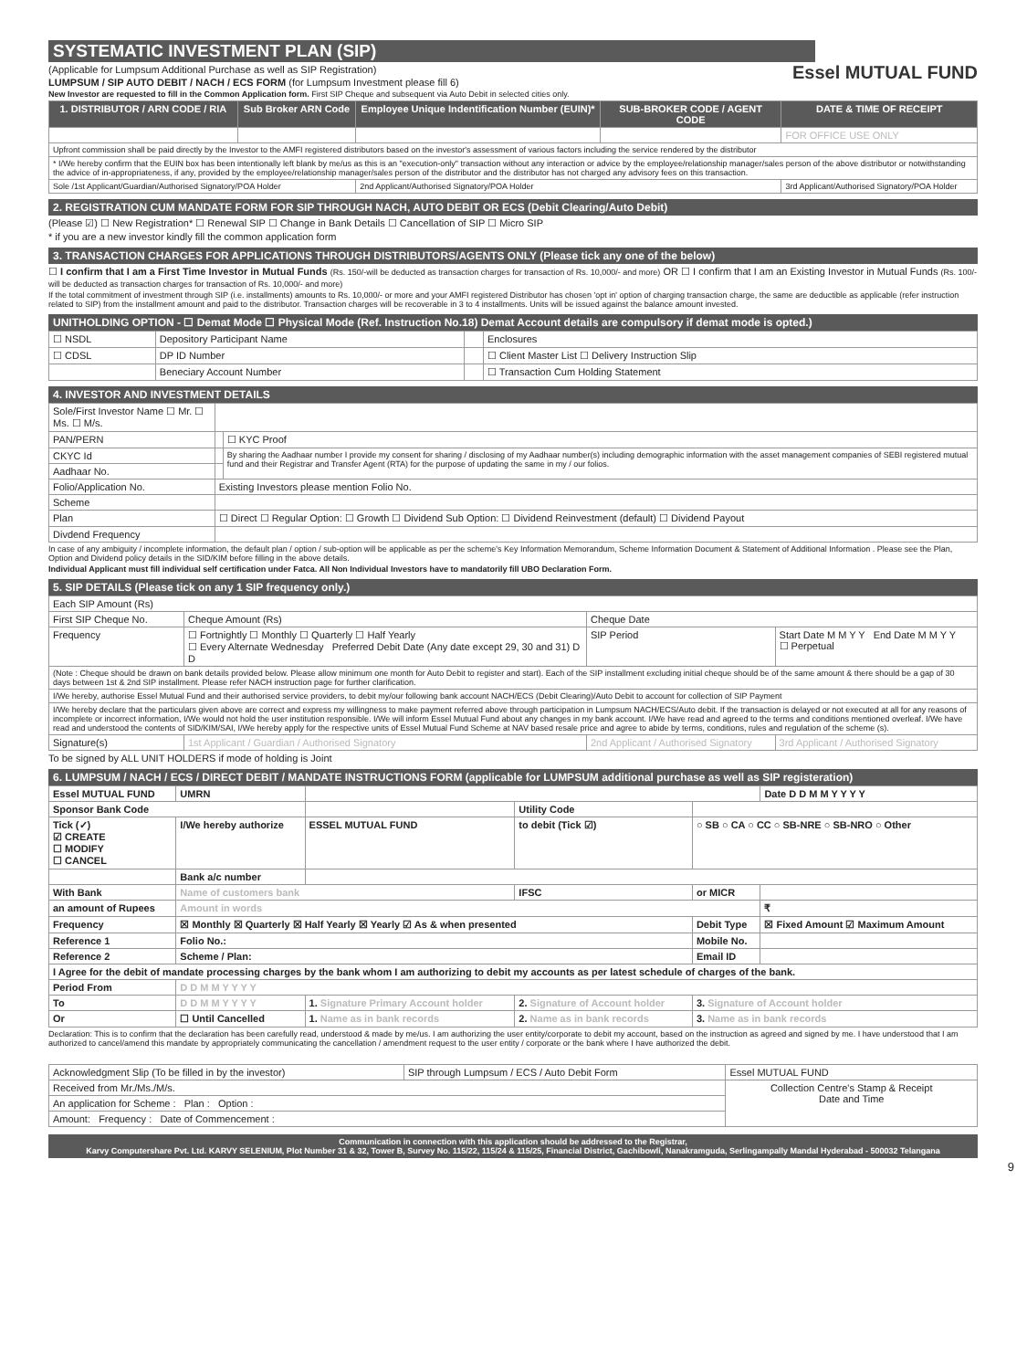SYSTEMATIC INVESTMENT PLAN (SIP) Essel MUTUAL FUND
(Applicable for Lumpsum Additional Purchase as well as SIP Registration)
LUMPSUM / SIP AUTO DEBIT / NACH / ECS FORM (for Lumpsum Investment please fill 6)
New Investor are requested to fill in the Common Application form. First SIP Cheque and subsequent via Auto Debit in selected cities only.
| 1. DISTRIBUTOR / ARN CODE / RIA | Sub Broker ARN Code | Employee Unique Indentification Number (EUIN)* | SUB-BROKER CODE / AGENT CODE | DATE & TIME OF RECEIPT |
| --- | --- | --- | --- | --- |
| | | | | FOR OFFICE USE ONLY |
| Upfront commission shall be paid directly by the Investor to the AMFI registered distributors based on the investor's assessment of various factors including the service rendered by the distributor | | | | |
| * I/We hereby confirm that the EUIN box has been intentionally left blank by me/us as this is an "execution-only" transaction without any interaction or advice by the employee/relationship manager/sales person of the above distributor or notwithstanding the advice of in-appropriateness, if any, provided by the employee/relationship manager/sales person of the distributor and the distributor has not charged any advisory fees on this transaction. | | | | |
| Sole /1st Applicant/Guardian/Authorised Signatory/POA Holder | | 2nd Applicant/Authorised Signatory/POA Holder | | 3rd Applicant/Authorised Signatory/POA Holder |
2. REGISTRATION CUM MANDATE FORM FOR SIP THROUGH NACH, AUTO DEBIT OR ECS (Debit Clearing/Auto Debit)
(Please ☑) ☐ New Registration* ☐ Renewal SIP ☐ Change in Bank Details ☐ Cancellation of SIP ☐ Micro SIP
* if you are a new investor kindly fill the common application form
3. TRANSACTION CHARGES FOR APPLICATIONS THROUGH DISTRIBUTORS/AGENTS ONLY (Please tick any one of the below)
☐ I confirm that I am a First Time Investor in Mutual Funds (Rs. 150/-will be deducted as transaction charges for transaction of Rs. 10,000/- and more) OR ☐ I confirm that I am an Existing Investor in Mutual Funds (Rs. 100/- will be deducted as transaction charges for transaction of Rs. 10,000/- and more)
If the total commitment of investment through SIP (i.e. installments) amounts to Rs. 10,000/- or more and your AMFI registered Distributor has chosen 'opt in' option of charging transaction charge, the same are deductible as applicable (refer instruction related to SIP) from the installment amount and paid to the distributor. Transaction charges will be recoverable in 3 to 4 installments. Units will be issued against the balance amount invested.
UNITHOLDING OPTION - ☐ Demat Mode ☐ Physical Mode (Ref. Instruction No.18) Demat Account details are compulsory if demat mode is opted.)
| ☐ NSDL | Depository Participant Name | | Enclosures |
| ☐ CDSL | DP ID Number | | ☐ Client Master List ☐ Delivery Instruction Slip |
| | Beneciary Account Number | | ☐ Transaction Cum Holding Statement |
4. INVESTOR AND INVESTMENT DETAILS
| Sole/First Investor Name ☐ Mr. ☐ Ms. ☐ M/s. | | |
| PAN/PERN | | ☐ KYC Proof |
| CKYC Id | | By sharing the Aadhaar number I provide my consent for sharing / disclosing of my Aadhaar number(s) including demographic information with the asset management companies of SEBI registered mutual fund and their Registrar and Transfer Agent (RTA) for the purpose of updating the same in my / our folios. |
| Aadhaar No. | | |
| Folio/Application No. | Existing Investors please mention Folio No. | |
| Scheme | | |
| Plan | ☐ Direct ☐ Regular Option: ☐ Growth ☐ Dividend Sub Option: ☐ Dividend Reinvestment (default) ☐ Dividend Payout | |
| Divdend Frequency | | |
In case of any ambiguity / incomplete information, the default plan / option / sub-option will be applicable as per the scheme's Key Information Memorandum, Scheme Information Document & Statement of Additional Information . Please see the Plan, Option and Dividend policy details in the SID/KIM before filling in the above details.
Individual Applicant must fill individual self certification under Fatca. All Non Individual Investors have to mandatorily fill UBO Declaration Form.
5. SIP DETAILS (Please tick on any 1 SIP frequency only.)
| Each SIP Amount (Rs) | | | |
| First SIP Cheque No. | Cheque Amount (Rs) | Cheque Date | |
| Frequency | ☐ Fortnightly ☐ Monthly ☐ Quarterly ☐ Half Yearly ☐ Every Alternate Wednesday Preferred Debit Date (Any date except 29, 30 and 31) D D | SIP Period | Start Date M M Y Y End Date M M Y Y ☐ Perpetual |
| (Note : Cheque should be drawn on bank details provided below. Please allow minimum one month for Auto Debit to register and start). Each of the SIP installment excluding initial cheque should be of the same amount & there should be a gap of 30 days between 1st & 2nd SIP installment. Please refer NACH instruction page for further clarification. | | | |
| I/We hereby, authorise Essel Mutual Fund and their authorised service providers, to debit my/our following bank account NACH/ECS (Debit Clearing)/Auto Debit to account for collection of SIP Payment | | | |
| I/We hereby declare that the particulars given above are correct and express my willingness to make payment referred above through participation in Lumpsum NACH/ECS/Auto debit. If the transaction is delayed or not executed at all for any reasons of incomplete or incorrect information, I/We would not hold the user institution responsible. I/We will inform Essel Mutual Fund about any changes in my bank account. I/We have read and agreed to the terms and conditions mentioned overleaf. I/We have read and understood the contents of SID/KIM/SAI, I/We hereby apply for the respective units of Essel Mutual Fund Scheme at NAV based resale price and agree to abide by terms, conditions, rules and regulation of the scheme (s). | | | |
| Signature(s) | 1st Applicant / Guardian / Authorised Signatory | 2nd Applicant / Authorised Signatory | 3rd Applicant / Authorised Signatory |
To be signed by ALL UNIT HOLDERS if mode of holding is Joint
6. LUMPSUM / NACH / ECS / DIRECT DEBIT / MANDATE INSTRUCTIONS FORM (applicable for LUMPSUM additional purchase as well as SIP registeration)
| Essel MUTUAL FUND | UMRN | | | | Date D D M M Y Y Y Y |
| Sponsor Bank Code | | | Utility Code | | |
| Tick (✓) ☑ CREATE ☐ MODIFY ☐ CANCEL | I/We hereby authorize | ESSEL MUTUAL FUND | to debit (Tick ☑) | ○ SB ○ CA ○ CC ○ SB-NRE ○ SB-NRO ○ Other | |
| | Bank a/c number | | | | |
| With Bank | Name of customers bank | | IFSC | or MICR | |
| an amount of Rupees | Amount in words | | | | ₹ |
| Frequency | ☒ Monthly ☒ Quarterly ☒ Half Yearly ☒ Yearly ☑ As & when presented | | | Debit Type | ☒ Fixed Amount ☑ Maximum Amount |
| Reference 1 | Folio No.: | | | Mobile No. | |
| Reference 2 | Scheme / Plan: | | | Email ID | |
| I Agree for the debit of mandate processing charges by the bank whom I am authorizing to debit my accounts as per latest schedule of charges of the bank. | | | | | |
| Period From | D D M M Y Y Y Y | | | | |
| To | D D M M Y Y Y Y | 1. Signature Primary Account holder | 2. Signature of Account holder | 3. Signature of Account holder | |
| Or | ☐ Until Cancelled | 1. Name as in bank records | 2. Name as in bank records | 3. Name as in bank records | |
Declaration: This is to confirm that the declaration has been carefully read, understood & made by me/us. I am authorizing the user entity/corporate to debit my account, based on the instruction as agreed and signed by me. I have understood that I am authorized to cancel/amend this mandate by appropriately communicating the cancellation / amendment request to the user entity / corporate or the bank where I have authorized the debit.
| Acknowledgment Slip (To be filled in by the investor) | SIP through Lumpsum / ECS / Auto Debit Form | Essel MUTUAL FUND |
| Received from Mr./Ms./M/s. | | Collection Centre's Stamp & Receipt Date and Time |
| An application for Scheme : Plan : Option : | | |
| Amount: Frequency : Date of Commencement : | | |
Communication in connection with this application should be addressed to the Registrar,
Karvy Computershare Pvt. Ltd. KARVY SELENIUM, Plot Number 31 & 32, Tower B, Survey No. 115/22, 115/24 & 115/25, Financial District, Gachibowli, Nanakramguda, Serlingampally Mandal Hyderabad - 500032 Telangana
9